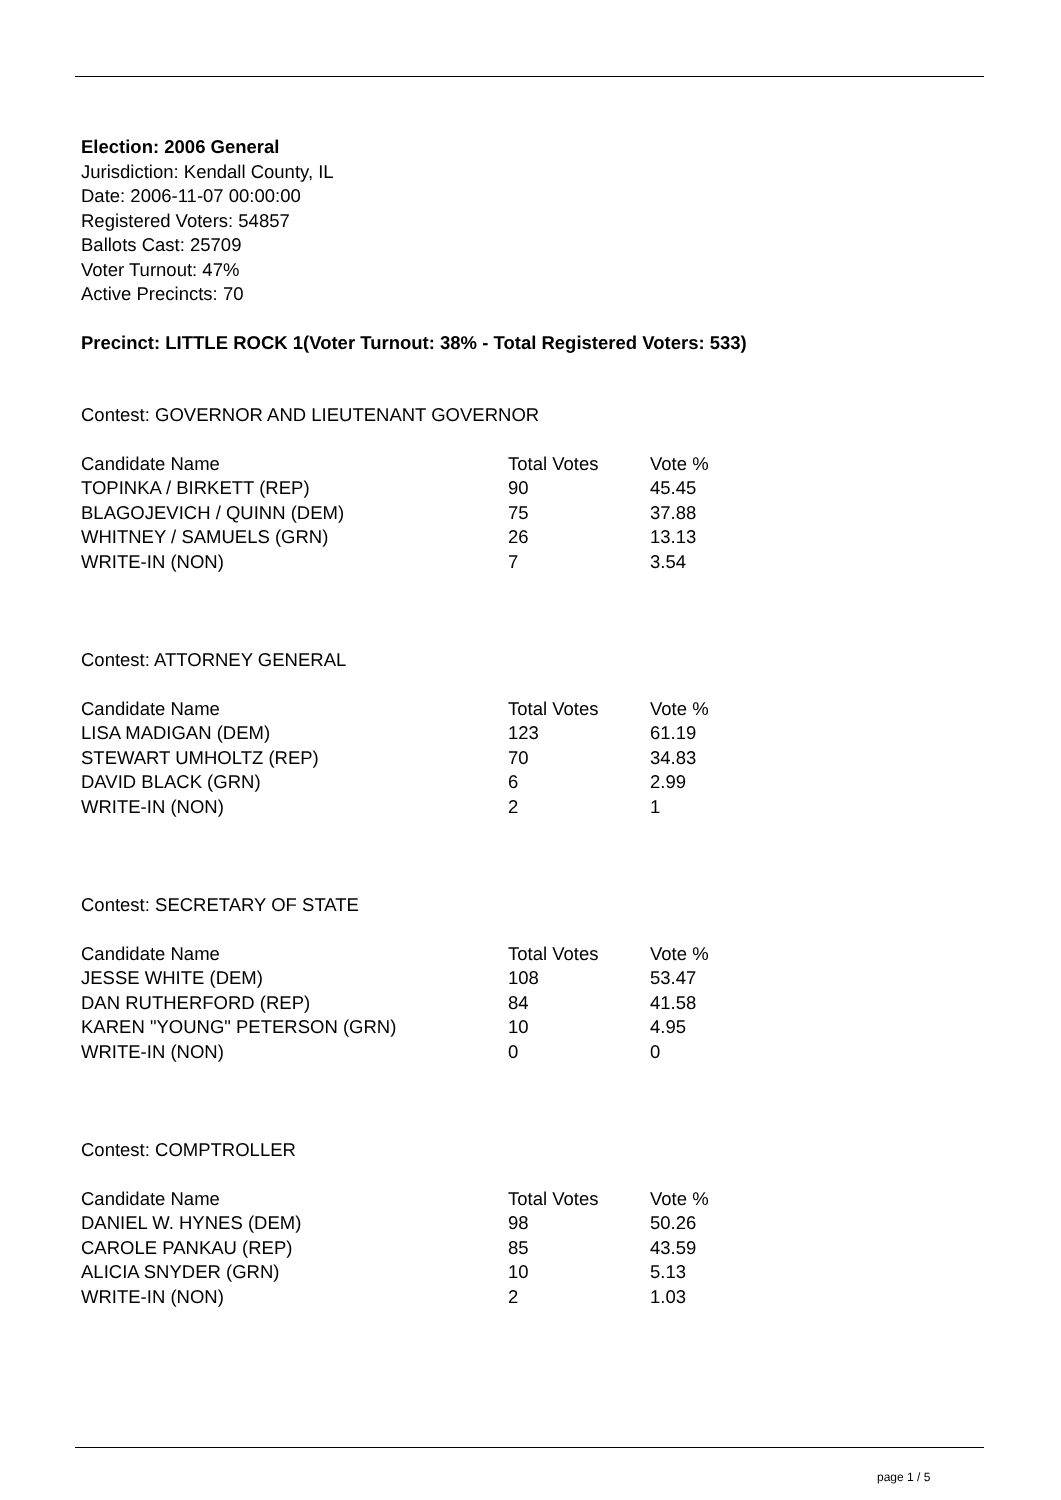Election: 2006 General
Jurisdiction: Kendall County, IL
Date: 2006-11-07 00:00:00
Registered Voters: 54857
Ballots Cast: 25709
Voter Turnout: 47%
Active Precincts: 70
Precinct: LITTLE ROCK 1(Voter Turnout: 38% - Total Registered Voters: 533)
Contest: GOVERNOR AND LIEUTENANT GOVERNOR
| Candidate Name | Total Votes | Vote % |
| --- | --- | --- |
| TOPINKA / BIRKETT (REP) | 90 | 45.45 |
| BLAGOJEVICH / QUINN (DEM) | 75 | 37.88 |
| WHITNEY / SAMUELS (GRN) | 26 | 13.13 |
| WRITE-IN (NON) | 7 | 3.54 |
Contest: ATTORNEY GENERAL
| Candidate Name | Total Votes | Vote % |
| --- | --- | --- |
| LISA MADIGAN (DEM) | 123 | 61.19 |
| STEWART UMHOLTZ (REP) | 70 | 34.83 |
| DAVID BLACK (GRN) | 6 | 2.99 |
| WRITE-IN (NON) | 2 | 1 |
Contest: SECRETARY OF STATE
| Candidate Name | Total Votes | Vote % |
| --- | --- | --- |
| JESSE WHITE (DEM) | 108 | 53.47 |
| DAN RUTHERFORD (REP) | 84 | 41.58 |
| KAREN "YOUNG" PETERSON (GRN) | 10 | 4.95 |
| WRITE-IN (NON) | 0 | 0 |
Contest: COMPTROLLER
| Candidate Name | Total Votes | Vote % |
| --- | --- | --- |
| DANIEL W. HYNES (DEM) | 98 | 50.26 |
| CAROLE PANKAU (REP) | 85 | 43.59 |
| ALICIA SNYDER (GRN) | 10 | 5.13 |
| WRITE-IN (NON) | 2 | 1.03 |
page 1 / 5